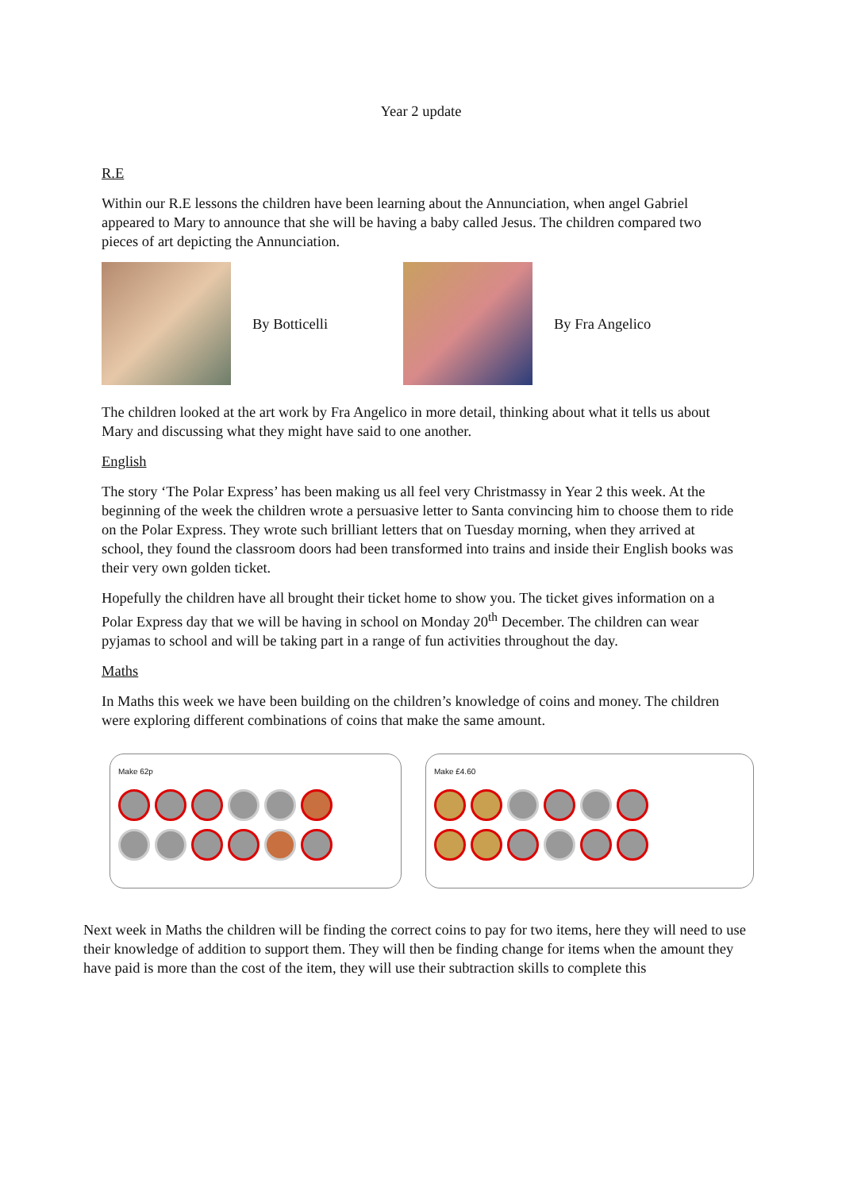Year 2 update
R.E
Within our R.E lessons the children have been learning about the Annunciation, when angel Gabriel appeared to Mary to announce that she will be having a baby called Jesus. The children compared two pieces of art depicting the Annunciation.
By Botticelli By Fra Angelico
The children looked at the art work by Fra Angelico in more detail, thinking about what it tells us about Mary and discussing what they might have said to one another.
English
The story ‘The Polar Express’ has been making us all feel very Christmassy in Year 2 this week. At the beginning of the week the children wrote a persuasive letter to Santa convincing him to choose them to ride on the Polar Express. They wrote such brilliant letters that on Tuesday morning, when they arrived at school, they found the classroom doors had been transformed into trains and inside their English books was their very own golden ticket.
Hopefully the children have all brought their ticket home to show you. The ticket gives information on a Polar Express day that we will be having in school on Monday 20<sup>th</sup> December. The children can wear pyjamas to school and will be taking part in a range of fun activities throughout the day.
Maths
In Maths this week we have been building on the children’s knowledge of coins and money. The children were exploring different combinations of coins that make the same amount.
Make 62p Make £4.60
Next week in Maths the children will be finding the correct coins to pay for two items, here they will need to use their knowledge of addition to support them. They will then be finding change for items when the amount they have paid is more than the cost of the item, they will use their subtraction skills to complete this